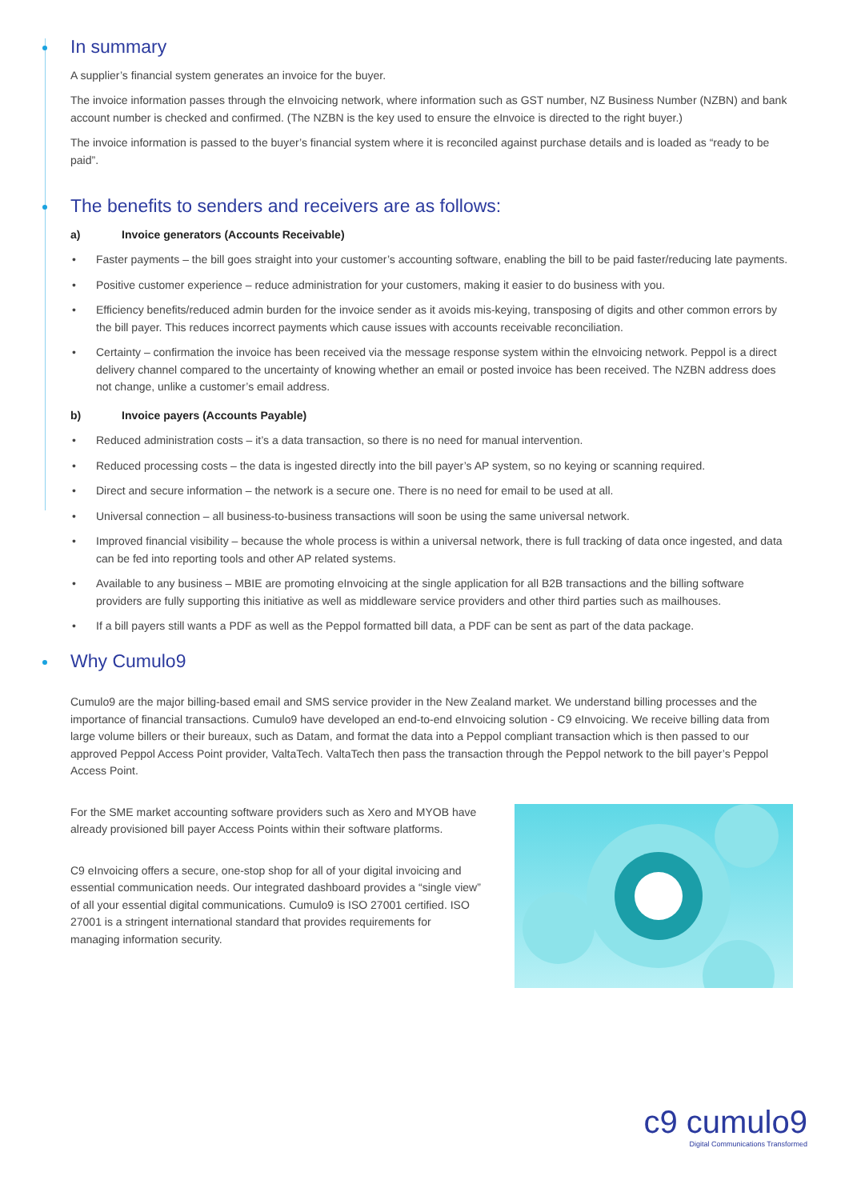In summary
A supplier’s financial system generates an invoice for the buyer.
The invoice information passes through the eInvoicing network, where information such as GST number, NZ Business Number (NZBN) and bank account number is checked and confirmed. (The NZBN is the key used to ensure the eInvoice is directed to the right buyer.)
The invoice information is passed to the buyer’s financial system where it is reconciled against purchase details and is loaded as “ready to be paid”.
The benefits to senders and receivers are as follows:
a) Invoice generators (Accounts Receivable)
Faster payments – the bill goes straight into your customer’s accounting software, enabling the bill to be paid faster/reducing late payments.
Positive customer experience – reduce administration for your customers, making it easier to do business with you.
Efficiency benefits/reduced admin burden for the invoice sender as it avoids mis-keying, transposing of digits and other common errors by the bill payer. This reduces incorrect payments which cause issues with accounts receivable reconciliation.
Certainty – confirmation the invoice has been received via the message response system within the eInvoicing network. Peppol is a direct delivery channel compared to the uncertainty of knowing whether an email or posted invoice has been received. The NZBN address does not change, unlike a customer’s email address.
b) Invoice payers (Accounts Payable)
Reduced administration costs – it’s a data transaction, so there is no need for manual intervention.
Reduced processing costs – the data is ingested directly into the bill payer’s AP system, so no keying or scanning required.
Direct and secure information – the network is a secure one. There is no need for email to be used at all.
Universal connection – all business-to-business transactions will soon be using the same universal network.
Improved financial visibility – because the whole process is within a universal network, there is full tracking of data once ingested, and data can be fed into reporting tools and other AP related systems.
Available to any business – MBIE are promoting eInvoicing at the single application for all B2B transactions and the billing software providers are fully supporting this initiative as well as middleware service providers and other third parties such as mailhouses.
If a bill payers still wants a PDF as well as the Peppol formatted bill data, a PDF can be sent as part of the data package.
Why Cumulo9
Cumulo9 are the major billing-based email and SMS service provider in the New Zealand market. We understand billing processes and the importance of financial transactions. Cumulo9 have developed an end-to-end eInvoicing solution - C9 eInvoicing. We receive billing data from large volume billers or their bureaux, such as Datam, and format the data into a Peppol compliant transaction which is then passed to our approved Peppol Access Point provider, ValtaTech. ValtaTech then pass the transaction through the Peppol network to the bill payer’s Peppol Access Point.
For the SME market accounting software providers such as Xero and MYOB have already provisioned bill payer Access Points within their software platforms.
C9 eInvoicing offers a secure, one-stop shop for all of your digital invoicing and essential communication needs. Our integrated dashboard provides a “single view” of all your essential digital communications. Cumulo9 is ISO 27001 certified. ISO 27001 is a stringent international standard that provides requirements for managing information security.
c9 cumulo9
Digital Communications Transformed